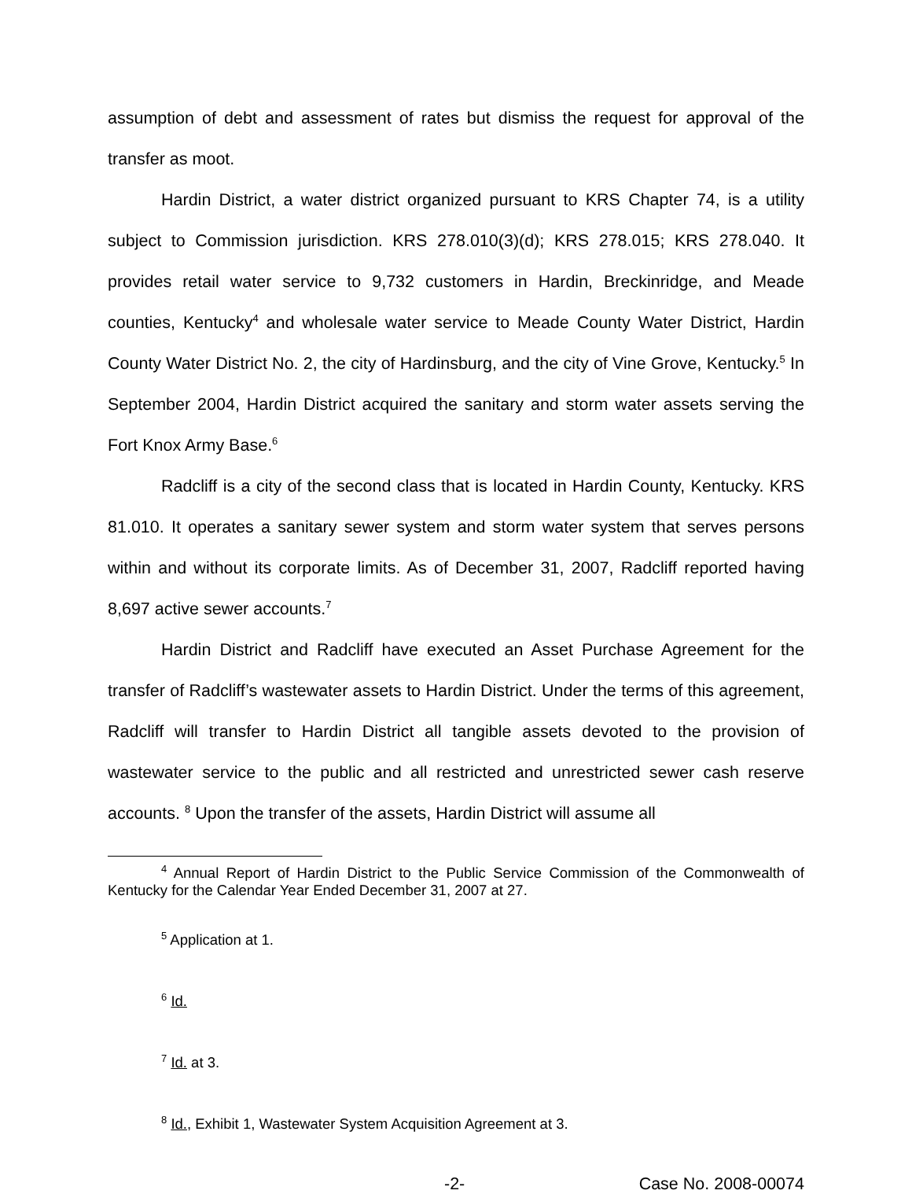assumption of debt and assessment of rates but dismiss the request for approval of the transfer as moot.
Hardin District, a water district organized pursuant to KRS Chapter 74, is a utility subject to Commission jurisdiction. KRS 278.010(3)(d); KRS 278.015; KRS 278.040. It provides retail water service to 9,732 customers in Hardin, Breckinridge, and Meade counties, Kentucky<sup>4</sup> and wholesale water service to Meade County Water District, Hardin County Water District No. 2, the city of Hardinsburg, and the city of Vine Grove, Kentucky.<sup>5</sup> In September 2004, Hardin District acquired the sanitary and storm water assets serving the Fort Knox Army Base.<sup>6</sup>
Radcliff is a city of the second class that is located in Hardin County, Kentucky. KRS 81.010. It operates a sanitary sewer system and storm water system that serves persons within and without its corporate limits. As of December 31, 2007, Radcliff reported having 8,697 active sewer accounts.<sup>7</sup>
Hardin District and Radcliff have executed an Asset Purchase Agreement for the transfer of Radcliff’s wastewater assets to Hardin District. Under the terms of this agreement, Radcliff will transfer to Hardin District all tangible assets devoted to the provision of wastewater service to the public and all restricted and unrestricted sewer cash reserve accounts. <sup>8</sup> Upon the transfer of the assets, Hardin District will assume all
<sup>4</sup> Annual Report of Hardin District to the Public Service Commission of the Commonwealth of Kentucky for the Calendar Year Ended December 31, 2007 at 27.
<sup>5</sup> Application at 1.
<sup>6</sup> Id.
<sup>7</sup> Id. at 3.
<sup>8</sup> Id., Exhibit 1, Wastewater System Acquisition Agreement at 3.
-2- Case No. 2008-00074